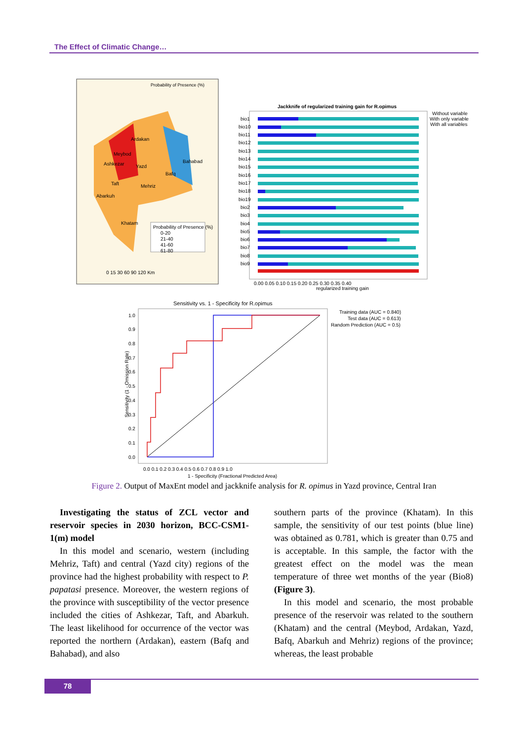The Effect of Climatic Change…
Probability of Presence (%)
Probability of Presence (%)
0-20
21-40
41-60
61-80
Ardakan
Ashkezar
Yazd
Bafq
Taft
Abarkuh
Mehriz
Khatam
Bahabad
Meybod
0 15 30 60 90 120 Km
Jackknife of regularized training gain for R.opimus
Without variable
With only variable
With all variables
bio1
bio10
bio11
bio12
bio13
bio14
bio15
bio16
bio17
bio18
bio19
bio2
bio3
bio4
bio5
bio6
bio7
bio8
bio9
0.00 0.05 0.10 0.15 0.20 0.25 0.30 0.35 0.40
regularized training gain
Sensitivity vs. 1 - Specificity for R.opimus
Training data (AUC = 0.840)
Test data (AUC = 0.613)
Random Prediction (AUC = 0.5)
1.0
0.9
0.8
0.7
0.6
0.5
0.4
0.3
0.2
0.1
0.0
0.0 0.1 0.2 0.3 0.4 0.5 0.6 0.7 0.8 0.9 1.0
1 - Specificity (Fractional Predicted Area)
Sensitivity (1 - Omission Rate)
Figure 2. Output of MaxEnt model and jackknife analysis for R. opimus in Yazd province, Central Iran
Investigating the status of ZCL vector and reservoir species in 2030 horizon, BCC-CSM1-1(m) model
In this model and scenario, western (including Mehriz, Taft) and central (Yazd city) regions of the province had the highest probability with respect to P. papatasi presence. Moreover, the western regions of the province with susceptibility of the vector presence included the cities of Ashkezar, Taft, and Abarkuh. The least likelihood for occurrence of the vector was reported the northern (Ardakan), eastern (Bafq and Bahabad), and also
southern parts of the province (Khatam). In this sample, the sensitivity of our test points (blue line) was obtained as 0.781, which is greater than 0.75 and is acceptable. In this sample, the factor with the greatest effect on the model was the mean temperature of three wet months of the year (Bio8) (Figure 3).
In this model and scenario, the most probable presence of the reservoir was related to the southern (Khatam) and the central (Meybod, Ardakan, Yazd, Bafq, Abarkuh and Mehriz) regions of the province; whereas, the least probable
78